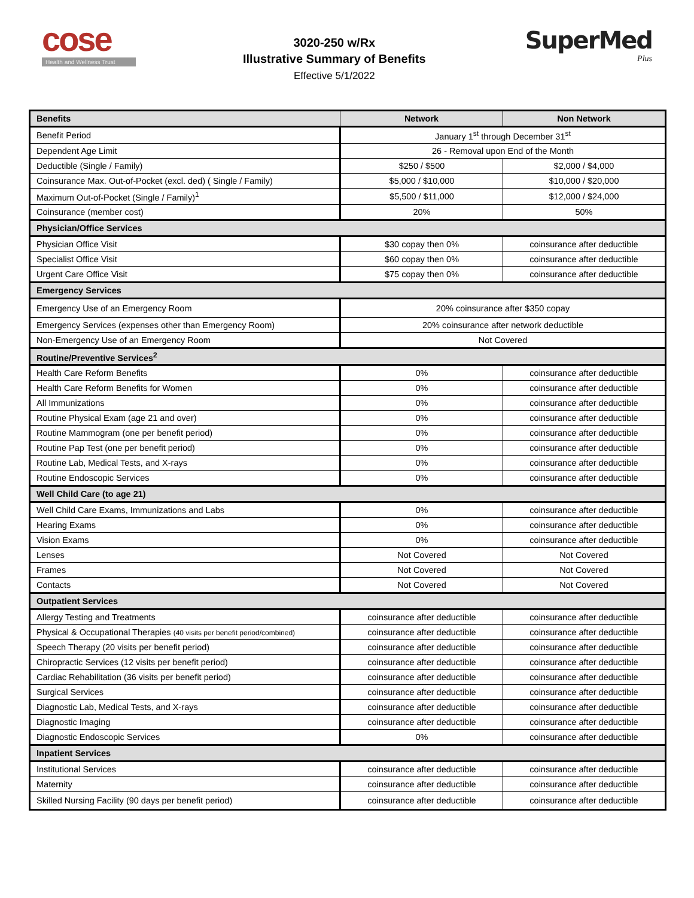cose
Health and Wellness Trust
3020-250 w/Rx
Illustrative Summary of Benefits
Effective 5/1/2022
SuperMed
Plus
| Benefits | Network | Non Network |
| --- | --- | --- |
| Benefit Period | January 1<sup>st</sup> through December 31<sup>st</sup> | |
| Dependent Age Limit | 26 - Removal upon End of the Month | |
| Deductible (Single / Family) | $250 / $500 | $2,000 / $4,000 |
| Coinsurance Max. Out-of-Pocket (excl. ded) ( Single / Family) | $5,000 / $10,000 | $10,000 / $20,000 |
| Maximum Out-of-Pocket (Single / Family)<sup>1</sup> | $5,500 / $11,000 | $12,000 / $24,000 |
| Coinsurance (member cost) | 20% | 50% |
| Physician/Office Services | | |
| Physician Office Visit | $30 copay then 0% | coinsurance after deductible |
| Specialist Office Visit | $60 copay then 0% | coinsurance after deductible |
| Urgent Care Office Visit | $75 copay then 0% | coinsurance after deductible |
| Emergency Services | | |
| Emergency Use of an Emergency Room | 20% coinsurance after $350 copay | |
| Emergency Services (expenses other than Emergency Room) | 20% coinsurance after network deductible | |
| Non-Emergency Use of an Emergency Room | Not Covered | |
| Routine/Preventive Services<sup>2</sup> | | |
| Health Care Reform Benefits | 0% | coinsurance after deductible |
| Health Care Reform Benefits for Women | 0% | coinsurance after deductible |
| All Immunizations | 0% | coinsurance after deductible |
| Routine Physical Exam (age 21 and over) | 0% | coinsurance after deductible |
| Routine Mammogram (one per benefit period) | 0% | coinsurance after deductible |
| Routine Pap Test (one per benefit period) | 0% | coinsurance after deductible |
| Routine Lab, Medical Tests, and X-rays | 0% | coinsurance after deductible |
| Routine Endoscopic Services | 0% | coinsurance after deductible |
| Well Child Care (to age 21) | | |
| Well Child Care Exams, Immunizations and Labs | 0% | coinsurance after deductible |
| Hearing Exams | 0% | coinsurance after deductible |
| Vision Exams | 0% | coinsurance after deductible |
| Lenses | Not Covered | Not Covered |
| Frames | Not Covered | Not Covered |
| Contacts | Not Covered | Not Covered |
| Outpatient Services | | |
| Allergy Testing and Treatments | coinsurance after deductible | coinsurance after deductible |
| Physical & Occupational Therapies (40 visits per benefit period/combined) | coinsurance after deductible | coinsurance after deductible |
| Speech Therapy (20 visits per benefit period) | coinsurance after deductible | coinsurance after deductible |
| Chiropractic Services (12 visits per benefit period) | coinsurance after deductible | coinsurance after deductible |
| Cardiac Rehabilitation (36 visits per benefit period) | coinsurance after deductible | coinsurance after deductible |
| Surgical Services | coinsurance after deductible | coinsurance after deductible |
| Diagnostic Lab, Medical Tests, and X-rays | coinsurance after deductible | coinsurance after deductible |
| Diagnostic Imaging | coinsurance after deductible | coinsurance after deductible |
| Diagnostic Endoscopic Services | 0% | coinsurance after deductible |
| Inpatient Services | | |
| Institutional Services | coinsurance after deductible | coinsurance after deductible |
| Maternity | coinsurance after deductible | coinsurance after deductible |
| Skilled Nursing Facility (90 days per benefit period) | coinsurance after deductible | coinsurance after deductible |